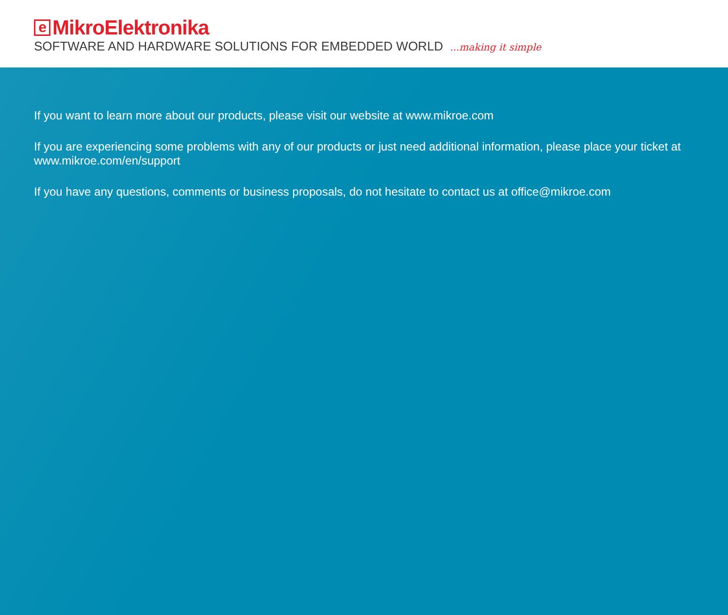e MikroElektronika
SOFTWARE AND HARDWARE SOLUTIONS FOR EMBEDDED WORLD...making it simple
If you want to learn more about our products, please visit our website at www.mikroe.com
If you are experiencing some problems with any of our products or just need additional information, please place your ticket at www.mikroe.com/en/support
If you have any questions, comments or business proposals, do not hesitate to contact us at office@mikroe.com